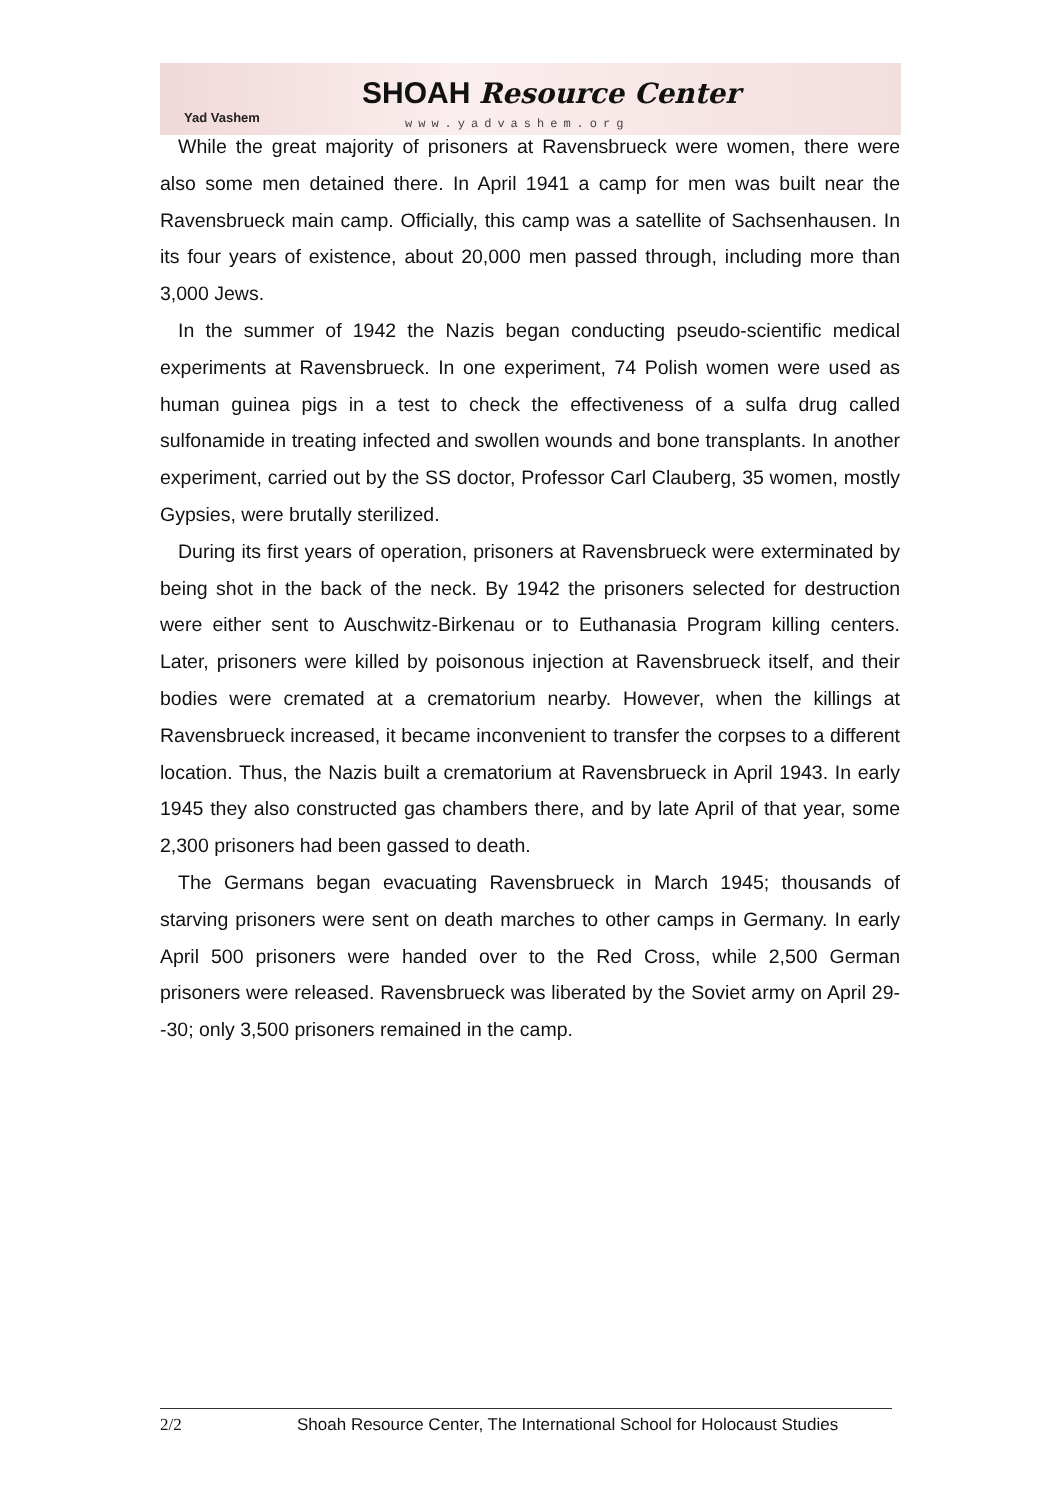Yad Vashem
SHOAH Resource Center
www.yadvashem.org
While the great majority of prisoners at Ravensbrueck were women, there were also some men detained there. In April 1941 a camp for men was built near the Ravensbrueck main camp. Officially, this camp was a satellite of Sachsenhausen. In its four years of existence, about 20,000 men passed through, including more than 3,000 Jews.
In the summer of 1942 the Nazis began conducting pseudo-scientific medical experiments at Ravensbrueck. In one experiment, 74 Polish women were used as human guinea pigs in a test to check the effectiveness of a sulfa drug called sulfonamide in treating infected and swollen wounds and bone transplants. In another experiment, carried out by the SS doctor, Professor Carl Clauberg, 35 women, mostly Gypsies, were brutally sterilized.
During its first years of operation, prisoners at Ravensbrueck were exterminated by being shot in the back of the neck. By 1942 the prisoners selected for destruction were either sent to Auschwitz-Birkenau or to Euthanasia Program killing centers. Later, prisoners were killed by poisonous injection at Ravensbrueck itself, and their bodies were cremated at a crematorium nearby. However, when the killings at Ravensbrueck increased, it became inconvenient to transfer the corpses to a different location. Thus, the Nazis built a crematorium at Ravensbrueck in April 1943. In early 1945 they also constructed gas chambers there, and by late April of that year, some 2,300 prisoners had been gassed to death.
The Germans began evacuating Ravensbrueck in March 1945; thousands of starving prisoners were sent on death marches to other camps in Germany. In early April 500 prisoners were handed over to the Red Cross, while 2,500 German prisoners were released. Ravensbrueck was liberated by the Soviet army on April 29--30; only 3,500 prisoners remained in the camp.
2/2 Shoah Resource Center, The International School for Holocaust Studies